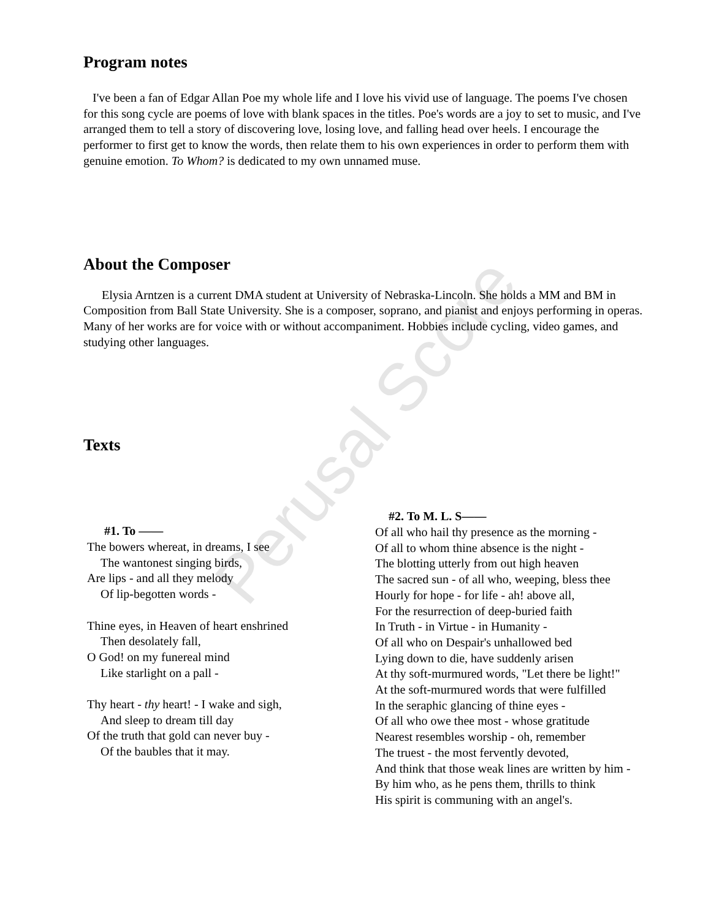Perusal Score
Program notes
I've been a fan of Edgar Allan Poe my whole life and I love his vivid use of language. The poems I've chosen for this song cycle are poems of love with blank spaces in the titles. Poe's words are a joy to set to music, and I've arranged them to tell a story of discovering love, losing love, and falling head over heels. I encourage the performer to first get to know the words, then relate them to his own experiences in order to perform them with genuine emotion. To Whom? is dedicated to my own unnamed muse.
About the Composer
Elysia Arntzen is a current DMA student at University of Nebraska-Lincoln. She holds a MM and BM in Composition from Ball State University. She is a composer, soprano, and pianist and enjoys performing in operas. Many of her works are for voice with or without accompaniment. Hobbies include cycling, video games, and studying other languages.
Texts
#1. To ——
The bowers whereat, in dreams, I see
The wantonest singing birds,
Are lips - and all they melody
Of lip-begotten words -
Thine eyes, in Heaven of heart enshrined
Then desolately fall,
O God! on my funereal mind
Like starlight on a pall -
Thy heart - thy heart! - I wake and sigh,
And sleep to dream till day
Of the truth that gold can never buy -
Of the baubles that it may.
#2. To M. L. S——
Of all who hail thy presence as the morning -
Of all to whom thine absence is the night -
The blotting utterly from out high heaven
The sacred sun - of all who, weeping, bless thee
Hourly for hope - for life - ah! above all,
For the resurrection of deep-buried faith
In Truth - in Virtue - in Humanity -
Of all who on Despair's unhallowed bed
Lying down to die, have suddenly arisen
At thy soft-murmured words, "Let there be light!"
At the soft-murmured words that were fulfilled
In the seraphic glancing of thine eyes -
Of all who owe thee most - whose gratitude
Nearest resembles worship - oh, remember
The truest - the most fervently devoted,
And think that those weak lines are written by him -
By him who, as he pens them, thrills to think
His spirit is communing with an angel's.